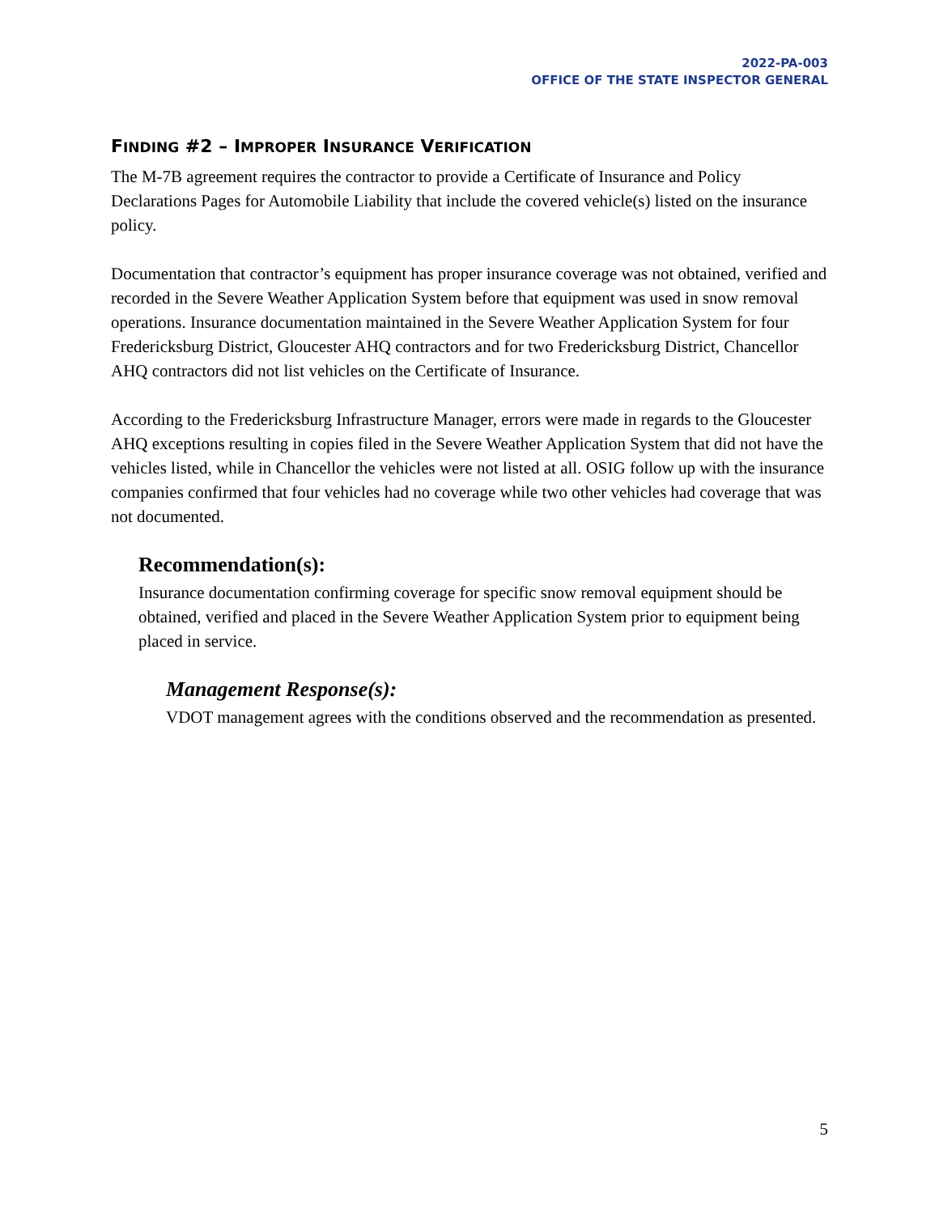2022-PA-003
OFFICE OF THE STATE INSPECTOR GENERAL
FINDING #2 – IMPROPER INSURANCE VERIFICATION
The M-7B agreement requires the contractor to provide a Certificate of Insurance and Policy Declarations Pages for Automobile Liability that include the covered vehicle(s) listed on the insurance policy.
Documentation that contractor’s equipment has proper insurance coverage was not obtained, verified and recorded in the Severe Weather Application System before that equipment was used in snow removal operations. Insurance documentation maintained in the Severe Weather Application System for four Fredericksburg District, Gloucester AHQ contractors and for two Fredericksburg District, Chancellor AHQ contractors did not list vehicles on the Certificate of Insurance.
According to the Fredericksburg Infrastructure Manager, errors were made in regards to the Gloucester AHQ exceptions resulting in copies filed in the Severe Weather Application System that did not have the vehicles listed, while in Chancellor the vehicles were not listed at all. OSIG follow up with the insurance companies confirmed that four vehicles had no coverage while two other vehicles had coverage that was not documented.
Recommendation(s):
Insurance documentation confirming coverage for specific snow removal equipment should be obtained, verified and placed in the Severe Weather Application System prior to equipment being placed in service.
Management Response(s):
VDOT management agrees with the conditions observed and the recommendation as presented.
5